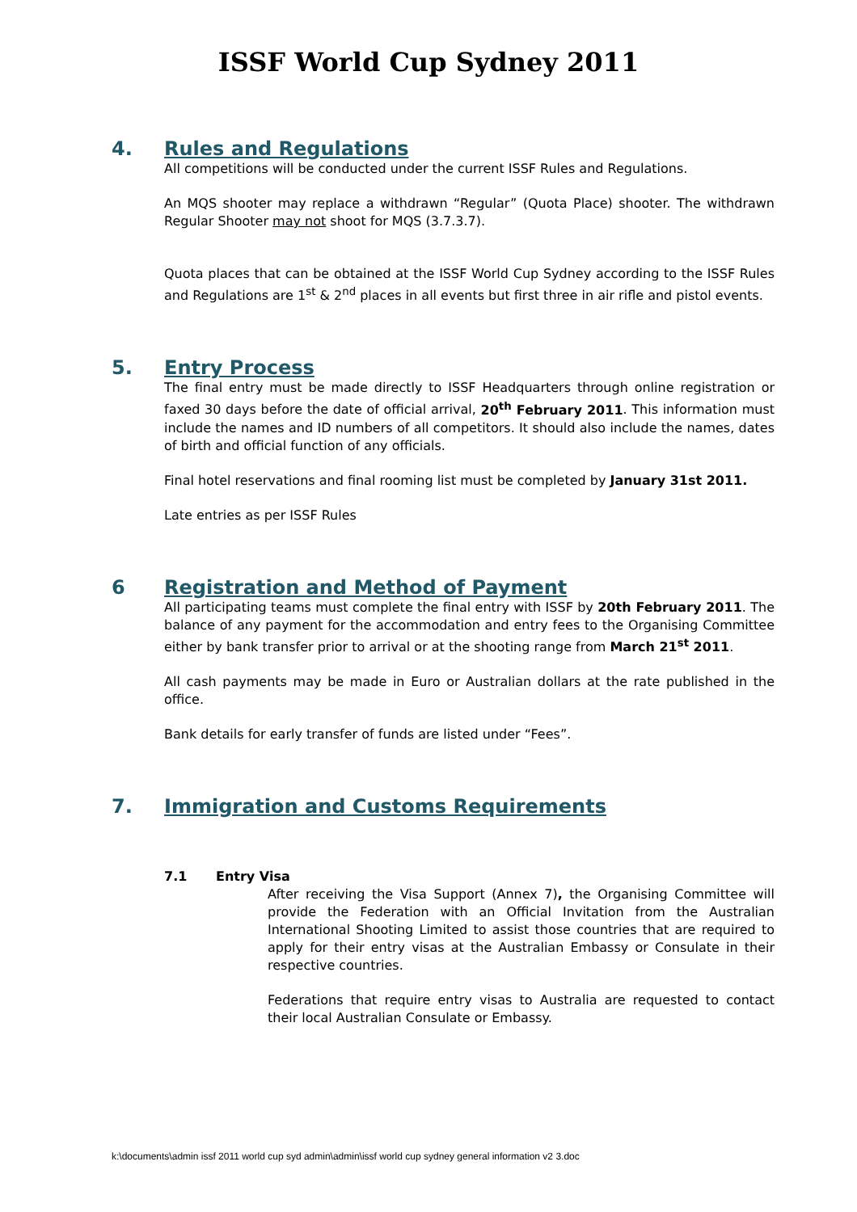ISSF World Cup Sydney 2011
4. Rules and Regulations
All competitions will be conducted under the current ISSF Rules and Regulations.
An MQS shooter may replace a withdrawn “Regular” (Quota Place) shooter. The withdrawn Regular Shooter may not shoot for MQS (3.7.3.7).
Quota places that can be obtained at the ISSF World Cup Sydney according to the ISSF Rules and Regulations are 1<sup>st</sup> & 2<sup>nd</sup> places in all events but first three in air rifle and pistol events.
5. Entry Process
The final entry must be made directly to ISSF Headquarters through online registration or faxed 30 days before the date of official arrival, 20<sup>th</sup> February 2011. This information must include the names and ID numbers of all competitors. It should also include the names, dates of birth and official function of any officials.
Final hotel reservations and final rooming list must be completed by January 31st 2011.
Late entries as per ISSF Rules
6 Registration and Method of Payment
All participating teams must complete the final entry with ISSF by 20th February 2011. The balance of any payment for the accommodation and entry fees to the Organising Committee either by bank transfer prior to arrival or at the shooting range from March 21<sup>st</sup> 2011.
All cash payments may be made in Euro or Australian dollars at the rate published in the office.
Bank details for early transfer of funds are listed under “Fees”.
7. Immigration and Customs Requirements
7.1 Entry Visa
After receiving the Visa Support (Annex 7), the Organising Committee will provide the Federation with an Official Invitation from the Australian International Shooting Limited to assist those countries that are required to apply for their entry visas at the Australian Embassy or Consulate in their respective countries.
Federations that require entry visas to Australia are requested to contact their local Australian Consulate or Embassy.
k:\documents\admin issf 2011 world cup syd admin\admin\issf world cup sydney general information v2 3.doc